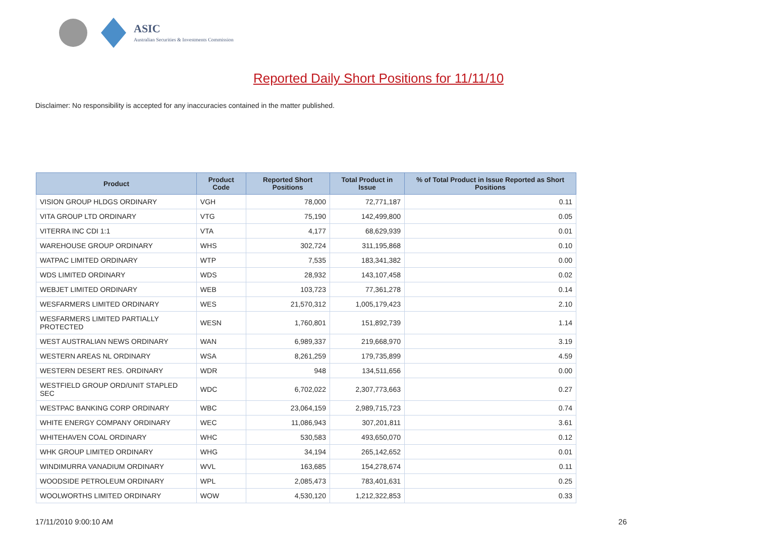ASIC
Australian Securities & Investments Commission
Reported Daily Short Positions for 11/11/10
Disclaimer: No responsibility is accepted for any inaccuracies contained in the matter published.
| Product | Product Code | Reported Short Positions | Total Product in Issue | % of Total Product in Issue Reported as Short Positions |
| --- | --- | --- | --- | --- |
| VISION GROUP HLDGS ORDINARY | VGH | 78,000 | 72,771,187 | 0.11 |
| VITA GROUP LTD ORDINARY | VTG | 75,190 | 142,499,800 | 0.05 |
| VITERRA INC CDI 1:1 | VTA | 4,177 | 68,629,939 | 0.01 |
| WAREHOUSE GROUP ORDINARY | WHS | 302,724 | 311,195,868 | 0.10 |
| WATPAC LIMITED ORDINARY | WTP | 7,535 | 183,341,382 | 0.00 |
| WDS LIMITED ORDINARY | WDS | 28,932 | 143,107,458 | 0.02 |
| WEBJET LIMITED ORDINARY | WEB | 103,723 | 77,361,278 | 0.14 |
| WESFARMERS LIMITED ORDINARY | WES | 21,570,312 | 1,005,179,423 | 2.10 |
| WESFARMERS LIMITED PARTIALLY PROTECTED | WESN | 1,760,801 | 151,892,739 | 1.14 |
| WEST AUSTRALIAN NEWS ORDINARY | WAN | 6,989,337 | 219,668,970 | 3.19 |
| WESTERN AREAS NL ORDINARY | WSA | 8,261,259 | 179,735,899 | 4.59 |
| WESTERN DESERT RES. ORDINARY | WDR | 948 | 134,511,656 | 0.00 |
| WESTFIELD GROUP ORD/UNIT STAPLED SEC | WDC | 6,702,022 | 2,307,773,663 | 0.27 |
| WESTPAC BANKING CORP ORDINARY | WBC | 23,064,159 | 2,989,715,723 | 0.74 |
| WHITE ENERGY COMPANY ORDINARY | WEC | 11,086,943 | 307,201,811 | 3.61 |
| WHITEHAVEN COAL ORDINARY | WHC | 530,583 | 493,650,070 | 0.12 |
| WHK GROUP LIMITED ORDINARY | WHG | 34,194 | 265,142,652 | 0.01 |
| WINDIMURRA VANADIUM ORDINARY | WVL | 163,685 | 154,278,674 | 0.11 |
| WOODSIDE PETROLEUM ORDINARY | WPL | 2,085,473 | 783,401,631 | 0.25 |
| WOOLWORTHS LIMITED ORDINARY | WOW | 4,530,120 | 1,212,322,853 | 0.33 |
17/11/2010 9:00:10 AM 26